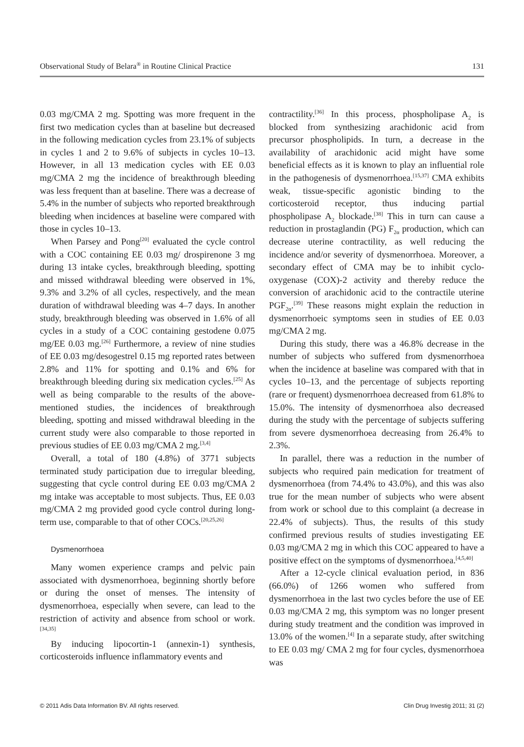Observational Study of Belara<sup>®</sup> in Routine Clinical Practice 131
0.03 mg/CMA 2 mg. Spotting was more frequent in the first two medication cycles than at baseline but decreased in the following medication cycles from 23.1% of subjects in cycles 1 and 2 to 9.6% of subjects in cycles 10–13. However, in all 13 medication cycles with EE 0.03 mg/CMA 2 mg the incidence of breakthrough bleeding was less frequent than at baseline. There was a decrease of 5.4% in the number of subjects who reported breakthrough bleeding when incidences at baseline were compared with those in cycles 10–13.
When Parsey and Pong<sup>[20]</sup> evaluated the cycle control with a COC containing EE 0.03 mg/ drospirenone 3 mg during 13 intake cycles, breakthrough bleeding, spotting and missed withdrawal bleeding were observed in 1%, 9.3% and 3.2% of all cycles, respectively, and the mean duration of withdrawal bleeding was 4–7 days. In another study, breakthrough bleeding was observed in 1.6% of all cycles in a study of a COC containing gestodene 0.075 mg/EE 0.03 mg.<sup>[26]</sup> Furthermore, a review of nine studies of EE 0.03 mg/desogestrel 0.15 mg reported rates between 2.8% and 11% for spotting and 0.1% and 6% for breakthrough bleeding during six medication cycles.<sup>[25]</sup> As well as being comparable to the results of the above-mentioned studies, the incidences of breakthrough bleeding, spotting and missed withdrawal bleeding in the current study were also comparable to those reported in previous studies of EE 0.03 mg/CMA 2 mg.<sup>[3,4]</sup>
Overall, a total of 180 (4.8%) of 3771 subjects terminated study participation due to irregular bleeding, suggesting that cycle control during EE 0.03 mg/CMA 2 mg intake was acceptable to most subjects. Thus, EE 0.03 mg/CMA 2 mg provided good cycle control during long-term use, comparable to that of other COCs.<sup>[20,25,26]</sup>
Dysmenorrhoea
Many women experience cramps and pelvic pain associated with dysmenorrhoea, beginning shortly before or during the onset of menses. The intensity of dysmenorrhoea, especially when severe, can lead to the restriction of activity and absence from school or work.<sup>[34,35]</sup>
By inducing lipocortin-1 (annexin-1) synthesis, corticosteroids influence inflammatory events and
contractility.<sup>[36]</sup> In this process, phospholipase A<sub>2</sub> is blocked from synthesizing arachidonic acid from precursor phospholipids. In turn, a decrease in the availability of arachidonic acid might have some beneficial effects as it is known to play an influential role in the pathogenesis of dysmenorrhoea.<sup>[15,37]</sup> CMA exhibits weak, tissue-specific agonistic binding to the corticosteroid receptor, thus inducing partial phospholipase A<sub>2</sub> blockade.<sup>[38]</sup> This in turn can cause a reduction in prostaglandin (PG) F<sub>2α</sub> production, which can decrease uterine contractility, as well reducing the incidence and/or severity of dysmenorrhoea. Moreover, a secondary effect of CMA may be to inhibit cyclo-oxygenase (COX)-2 activity and thereby reduce the conversion of arachidonic acid to the contractile uterine PGF<sub>2α</sub>.<sup>[39]</sup> These reasons might explain the reduction in dysmenorrhoeic symptoms seen in studies of EE 0.03 mg/CMA 2 mg.
During this study, there was a 46.8% decrease in the number of subjects who suffered from dysmenorrhoea when the incidence at baseline was compared with that in cycles 10–13, and the percentage of subjects reporting (rare or frequent) dysmenorrhoea decreased from 61.8% to 15.0%. The intensity of dysmenorrhoea also decreased during the study with the percentage of subjects suffering from severe dysmenorrhoea decreasing from 26.4% to 2.3%.
In parallel, there was a reduction in the number of subjects who required pain medication for treatment of dysmenorrhoea (from 74.4% to 43.0%), and this was also true for the mean number of subjects who were absent from work or school due to this complaint (a decrease in 22.4% of subjects). Thus, the results of this study confirmed previous results of studies investigating EE 0.03 mg/CMA 2 mg in which this COC appeared to have a positive effect on the symptoms of dysmenorrhoea.<sup>[4,5,40]</sup>
After a 12-cycle clinical evaluation period, in 836 (66.0%) of 1266 women who suffered from dysmenorrhoea in the last two cycles before the use of EE 0.03 mg/CMA 2 mg, this symptom was no longer present during study treatment and the condition was improved in 13.0% of the women.<sup>[4]</sup> In a separate study, after switching to EE 0.03 mg/ CMA 2 mg for four cycles, dysmenorrhoea was
© 2011 Adis Data Information BV. All rights reserved. Clin Drug Investig 2011; 31 (2)